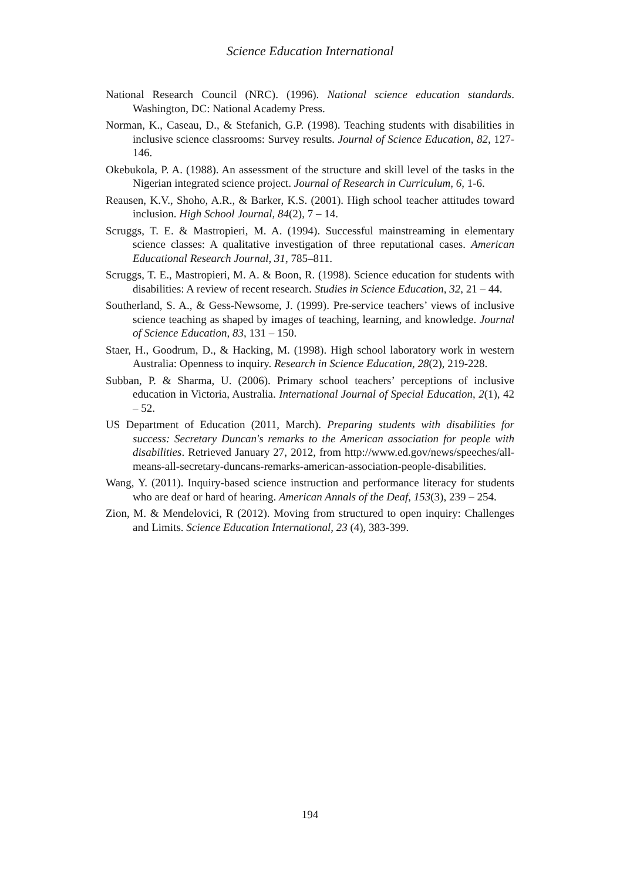Science Education International
National Research Council (NRC). (1996). National science education standards. Washington, DC: National Academy Press.
Norman, K., Caseau, D., & Stefanich, G.P. (1998). Teaching students with disabilities in inclusive science classrooms: Survey results. Journal of Science Education, 82, 127-146.
Okebukola, P. A. (1988). An assessment of the structure and skill level of the tasks in the Nigerian integrated science project. Journal of Research in Curriculum, 6, 1-6.
Reausen, K.V., Shoho, A.R., & Barker, K.S. (2001). High school teacher attitudes toward inclusion. High School Journal, 84(2), 7 – 14.
Scruggs, T. E. & Mastropieri, M. A. (1994). Successful mainstreaming in elementary science classes: A qualitative investigation of three reputational cases. American Educational Research Journal, 31, 785–811.
Scruggs, T. E., Mastropieri, M. A. & Boon, R. (1998). Science education for students with disabilities: A review of recent research. Studies in Science Education, 32, 21 – 44.
Southerland, S. A., & Gess-Newsome, J. (1999). Pre-service teachers’ views of inclusive science teaching as shaped by images of teaching, learning, and knowledge. Journal of Science Education, 83, 131 – 150.
Staer, H., Goodrum, D., & Hacking, M. (1998). High school laboratory work in western Australia: Openness to inquiry. Research in Science Education, 28(2), 219-228.
Subban, P. & Sharma, U. (2006). Primary school teachers’ perceptions of inclusive education in Victoria, Australia. International Journal of Special Education, 2(1), 42 – 52.
US Department of Education (2011, March). Preparing students with disabilities for success: Secretary Duncan's remarks to the American association for people with disabilities. Retrieved January 27, 2012, from http://www.ed.gov/news/speeches/all-means-all-secretary-duncans-remarks-american-association-people-disabilities.
Wang, Y. (2011). Inquiry-based science instruction and performance literacy for students who are deaf or hard of hearing. American Annals of the Deaf, 153(3), 239 – 254.
Zion, M. & Mendelovici, R (2012). Moving from structured to open inquiry: Challenges and Limits. Science Education International, 23 (4), 383-399.
194